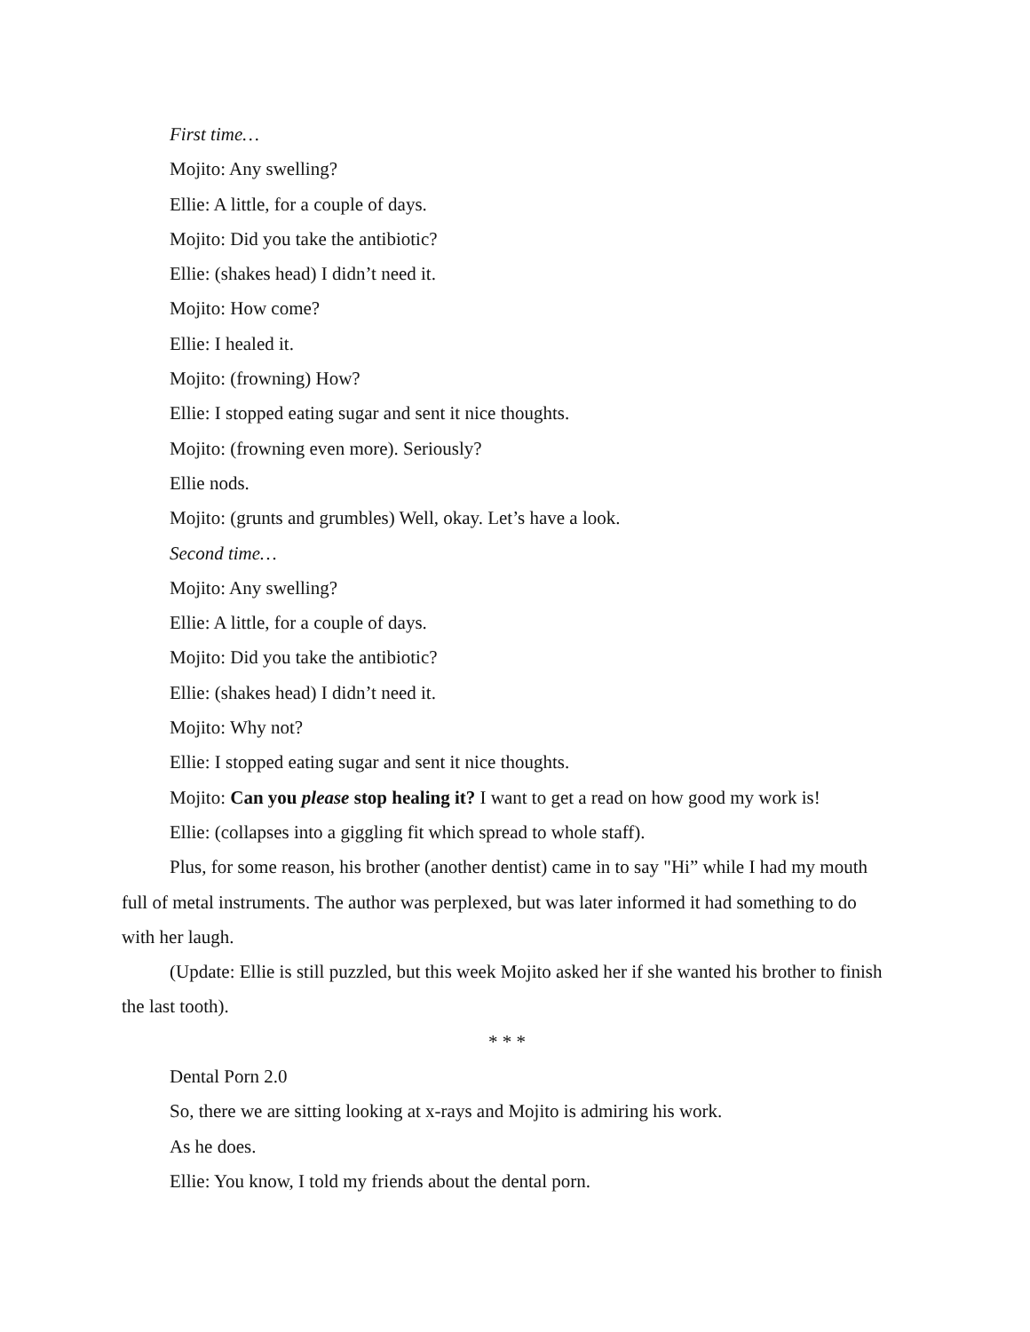First time…
Mojito: Any swelling?
Ellie: A little, for a couple of days.
Mojito: Did you take the antibiotic?
Ellie: (shakes head) I didn’t need it.
Mojito: How come?
Ellie: I healed it.
Mojito: (frowning) How?
Ellie: I stopped eating sugar and sent it nice thoughts.
Mojito: (frowning even more). Seriously?
Ellie nods.
Mojito: (grunts and grumbles) Well, okay. Let’s have a look.
Second time…
Mojito: Any swelling?
Ellie: A little, for a couple of days.
Mojito: Did you take the antibiotic?
Ellie: (shakes head) I didn’t need it.
Mojito: Why not?
Ellie: I stopped eating sugar and sent it nice thoughts.
Mojito: Can you please stop healing it? I want to get a read on how good my work is!
Ellie: (collapses into a giggling fit which spread to whole staff).
Plus, for some reason, his brother (another dentist) came in to say "Hi” while I had my mouth full of metal instruments. The author was perplexed, but was later informed it had something to do with her laugh.
(Update: Ellie is still puzzled, but this week Mojito asked her if she wanted his brother to finish the last tooth).
* * *
Dental Porn 2.0
So, there we are sitting looking at x-rays and Mojito is admiring his work.
As he does.
Ellie: You know, I told my friends about the dental porn.